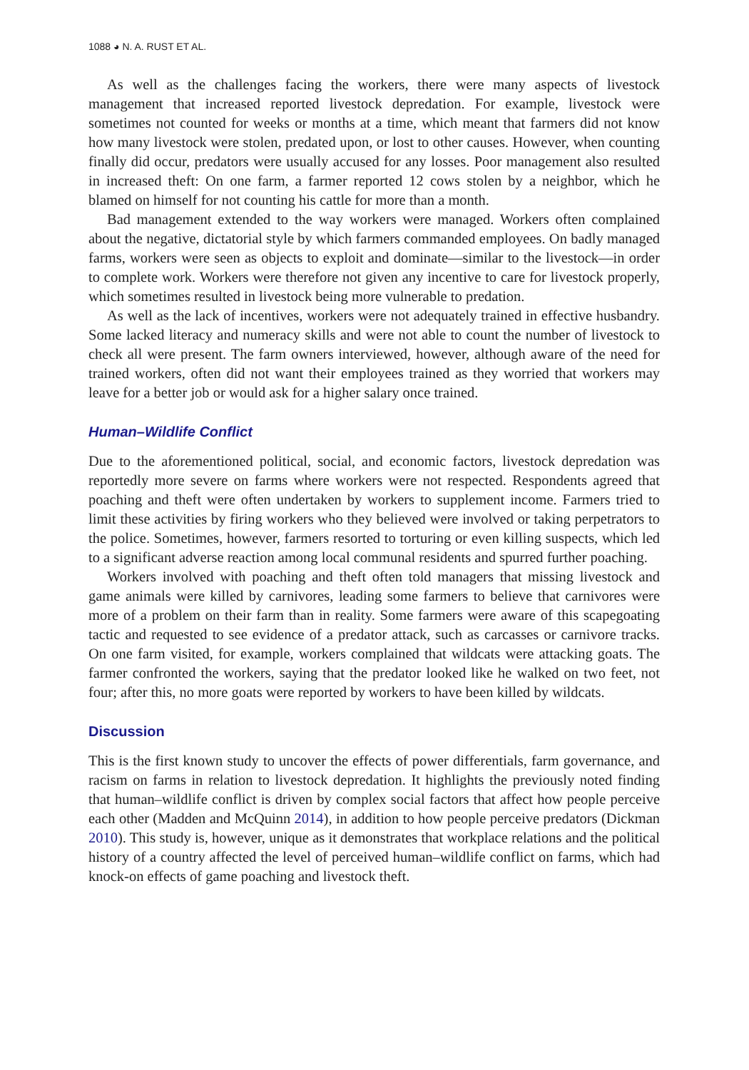1088 ◕ N. A. RUST ET AL.
As well as the challenges facing the workers, there were many aspects of livestock management that increased reported livestock depredation. For example, livestock were sometimes not counted for weeks or months at a time, which meant that farmers did not know how many livestock were stolen, predated upon, or lost to other causes. However, when counting finally did occur, predators were usually accused for any losses. Poor management also resulted in increased theft: On one farm, a farmer reported 12 cows stolen by a neighbor, which he blamed on himself for not counting his cattle for more than a month.
Bad management extended to the way workers were managed. Workers often complained about the negative, dictatorial style by which farmers commanded employees. On badly managed farms, workers were seen as objects to exploit and dominate—similar to the livestock—in order to complete work. Workers were therefore not given any incentive to care for livestock properly, which sometimes resulted in livestock being more vulnerable to predation.
As well as the lack of incentives, workers were not adequately trained in effective husbandry. Some lacked literacy and numeracy skills and were not able to count the number of livestock to check all were present. The farm owners interviewed, however, although aware of the need for trained workers, often did not want their employees trained as they worried that workers may leave for a better job or would ask for a higher salary once trained.
Human–Wildlife Conflict
Due to the aforementioned political, social, and economic factors, livestock depredation was reportedly more severe on farms where workers were not respected. Respondents agreed that poaching and theft were often undertaken by workers to supplement income. Farmers tried to limit these activities by firing workers who they believed were involved or taking perpetrators to the police. Sometimes, however, farmers resorted to torturing or even killing suspects, which led to a significant adverse reaction among local communal residents and spurred further poaching.
Workers involved with poaching and theft often told managers that missing livestock and game animals were killed by carnivores, leading some farmers to believe that carnivores were more of a problem on their farm than in reality. Some farmers were aware of this scapegoating tactic and requested to see evidence of a predator attack, such as carcasses or carnivore tracks. On one farm visited, for example, workers complained that wildcats were attacking goats. The farmer confronted the workers, saying that the predator looked like he walked on two feet, not four; after this, no more goats were reported by workers to have been killed by wildcats.
Discussion
This is the first known study to uncover the effects of power differentials, farm governance, and racism on farms in relation to livestock depredation. It highlights the previously noted finding that human–wildlife conflict is driven by complex social factors that affect how people perceive each other (Madden and McQuinn 2014), in addition to how people perceive predators (Dickman 2010). This study is, however, unique as it demonstrates that workplace relations and the political history of a country affected the level of perceived human–wildlife conflict on farms, which had knock-on effects of game poaching and livestock theft.